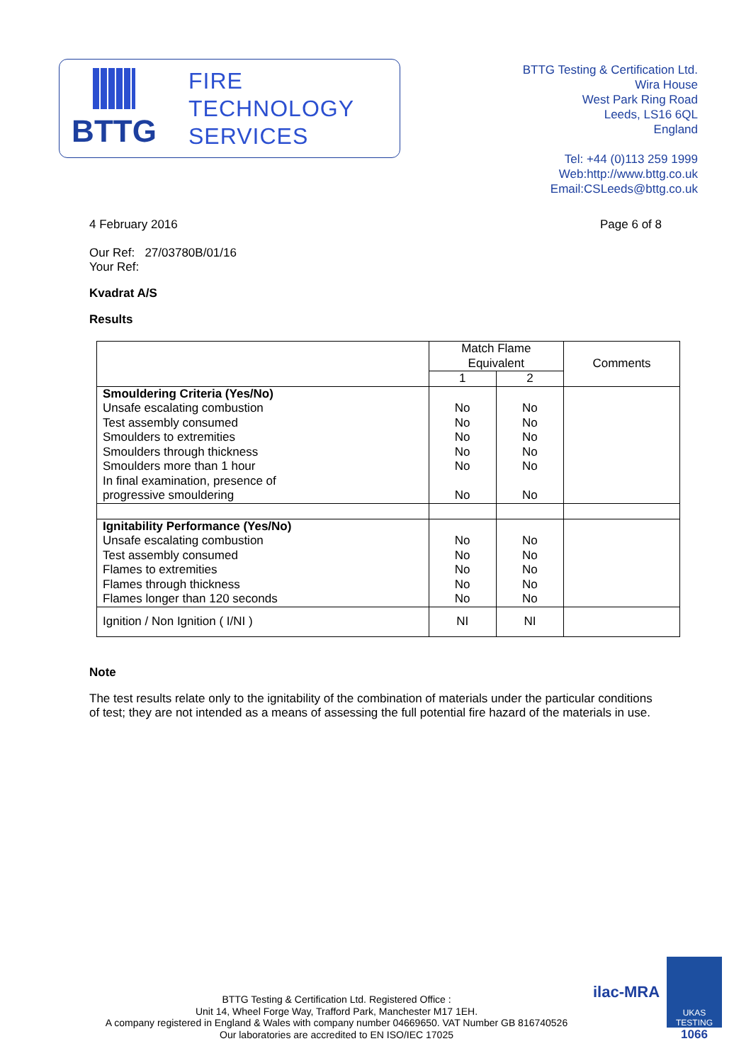BTTG
FIRE
TECHNOLOGY
SERVICES
BTTG Testing & Certification Ltd.
Wira House
West Park Ring Road
Leeds, LS16 6QL
England
Tel: +44 (0)113 259 1999
Web:http://www.bttg.co.uk
Email:CSLeeds@bttg.co.uk
4 February 2016 Page 6 of 8
Our Ref: 27/03780B/01/16
Your Ref:
Kvadrat A/S
Results
| | Match Flame Equivalent | | Comments |
| | 1 | 2 | |
| Smouldering Criteria (Yes/No) Unsafe escalating combustion Test assembly consumed Smoulders to extremities Smoulders through thickness Smoulders more than 1 hour In final examination, presence of progressive smouldering | No No No No No No | No No No No No No | |
| Ignitability Performance (Yes/No) Unsafe escalating combustion Test assembly consumed Flames to extremities Flames through thickness Flames longer than 120 seconds | No No No No No | No No No No No | |
| Ignition / Non Ignition ( I/NI ) | NI | NI | |
Note
The test results relate only to the ignitability of the combination of materials under the particular conditions of test; they are not intended as a means of assessing the full potential fire hazard of the materials in use.
BTTG Testing & Certification Ltd. Registered Office :
Unit 14, Wheel Forge Way, Trafford Park, Manchester M17 1EH.
A company registered in England & Wales with company number 04669650. VAT Number GB 816740526
Our laboratories are accredited to EN ISO/IEC 17025
ilac-MRA
UKAS
TESTING
1066